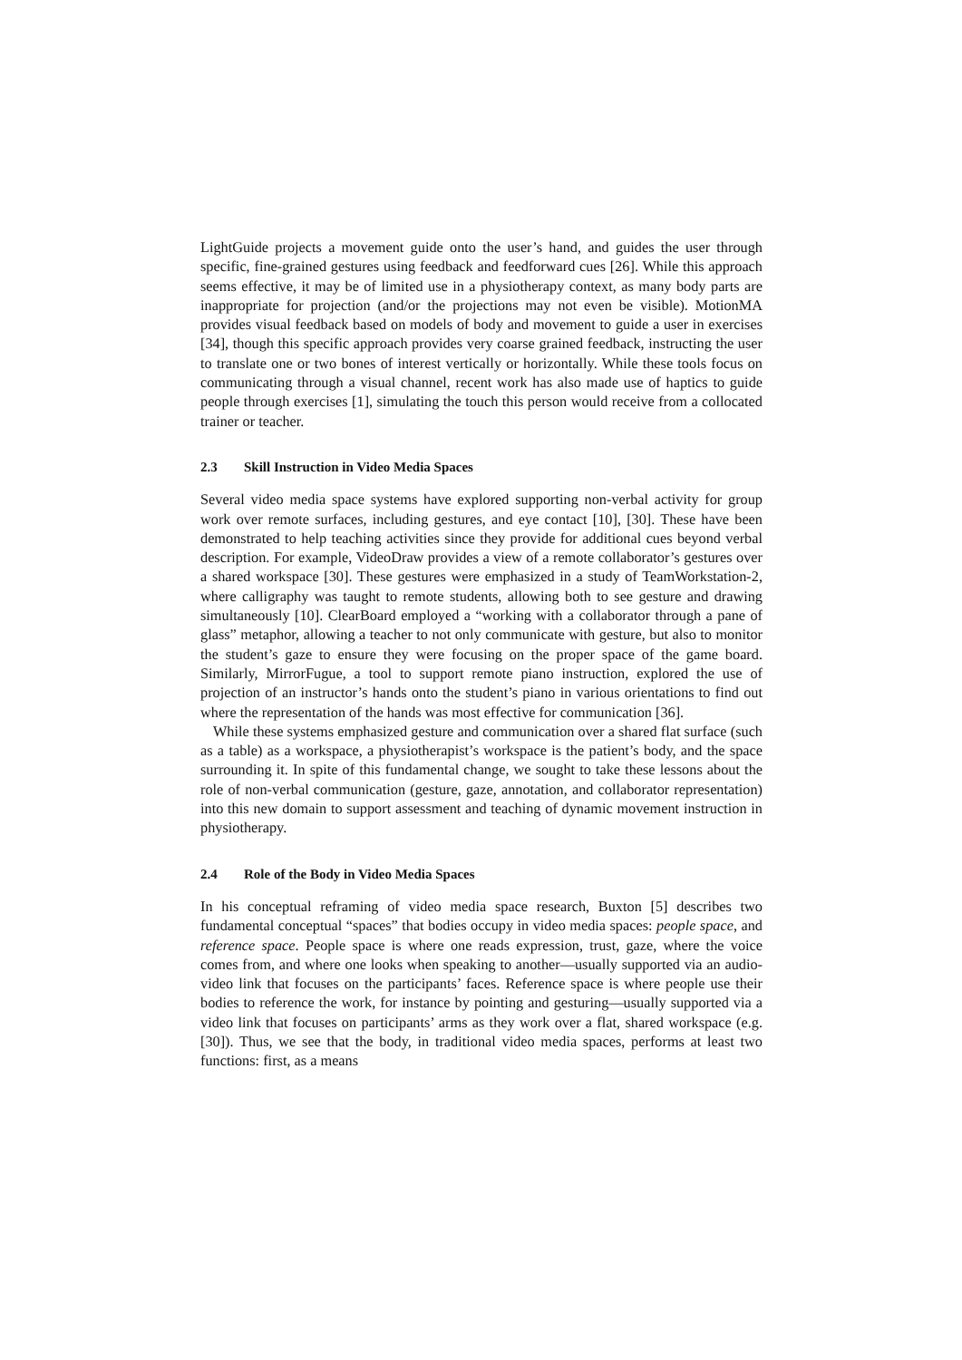LightGuide projects a movement guide onto the user’s hand, and guides the user through specific, fine-grained gestures using feedback and feedforward cues [26]. While this approach seems effective, it may be of limited use in a physiotherapy context, as many body parts are inappropriate for projection (and/or the projections may not even be visible). MotionMA provides visual feedback based on models of body and movement to guide a user in exercises [34], though this specific approach provides very coarse grained feedback, instructing the user to translate one or two bones of interest vertically or horizontally. While these tools focus on communicating through a visual channel, recent work has also made use of haptics to guide people through exercises [1], simulating the touch this person would receive from a collocated trainer or teacher.
2.3 Skill Instruction in Video Media Spaces
Several video media space systems have explored supporting non-verbal activity for group work over remote surfaces, including gestures, and eye contact [10], [30]. These have been demonstrated to help teaching activities since they provide for additional cues beyond verbal description. For example, VideoDraw provides a view of a remote collaborator’s gestures over a shared workspace [30]. These gestures were emphasized in a study of TeamWorkstation-2, where calligraphy was taught to remote students, allowing both to see gesture and drawing simultaneously [10]. ClearBoard employed a “working with a collaborator through a pane of glass” metaphor, allowing a teacher to not only communicate with gesture, but also to monitor the student’s gaze to ensure they were focusing on the proper space of the game board. Similarly, MirrorFugue, a tool to support remote piano instruction, explored the use of projection of an instructor’s hands onto the student’s piano in various orientations to find out where the representation of the hands was most effective for communication [36].
While these systems emphasized gesture and communication over a shared flat surface (such as a table) as a workspace, a physiotherapist’s workspace is the patient’s body, and the space surrounding it. In spite of this fundamental change, we sought to take these lessons about the role of non-verbal communication (gesture, gaze, annotation, and collaborator representation) into this new domain to support assessment and teaching of dynamic movement instruction in physiotherapy.
2.4 Role of the Body in Video Media Spaces
In his conceptual reframing of video media space research, Buxton [5] describes two fundamental conceptual “spaces” that bodies occupy in video media spaces: people space, and reference space. People space is where one reads expression, trust, gaze, where the voice comes from, and where one looks when speaking to another—usually supported via an audio-video link that focuses on the participants’ faces. Reference space is where people use their bodies to reference the work, for instance by pointing and gesturing—usually supported via a video link that focuses on participants’ arms as they work over a flat, shared workspace (e.g. [30]). Thus, we see that the body, in traditional video media spaces, performs at least two functions: first, as a means